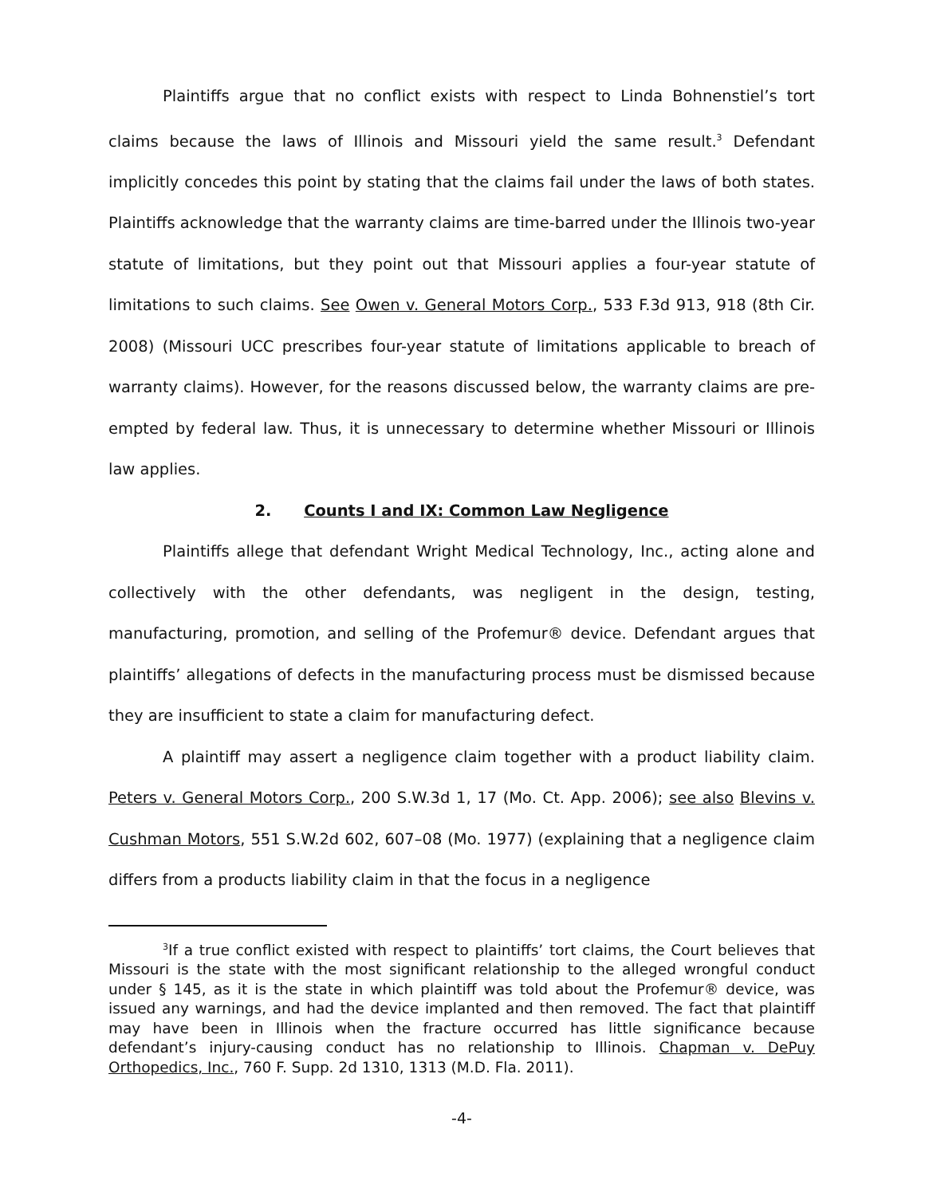Plaintiffs argue that no conflict exists with respect to Linda Bohnenstiel’s tort claims because the laws of Illinois and Missouri yield the same result.<sup>3</sup> Defendant implicitly concedes this point by stating that the claims fail under the laws of both states. Plaintiffs acknowledge that the warranty claims are time-barred under the Illinois two-year statute of limitations, but they point out that Missouri applies a four-year statute of limitations to such claims. See Owen v. General Motors Corp., 533 F.3d 913, 918 (8th Cir. 2008) (Missouri UCC prescribes four-year statute of limitations applicable to breach of warranty claims). However, for the reasons discussed below, the warranty claims are pre-empted by federal law. Thus, it is unnecessary to determine whether Missouri or Illinois law applies.
2. Counts I and IX: Common Law Negligence
Plaintiffs allege that defendant Wright Medical Technology, Inc., acting alone and collectively with the other defendants, was negligent in the design, testing, manufacturing, promotion, and selling of the Profemur® device. Defendant argues that plaintiffs’ allegations of defects in the manufacturing process must be dismissed because they are insufficient to state a claim for manufacturing defect.
A plaintiff may assert a negligence claim together with a product liability claim. Peters v. General Motors Corp., 200 S.W.3d 1, 17 (Mo. Ct. App. 2006); see also Blevins v. Cushman Motors, 551 S.W.2d 602, 607–08 (Mo. 1977) (explaining that a negligence claim differs from a products liability claim in that the focus in a negligence
<sup>3</sup> If a true conflict existed with respect to plaintiffs’ tort claims, the Court believes that Missouri is the state with the most significant relationship to the alleged wrongful conduct under § 145, as it is the state in which plaintiff was told about the Profemur® device, was issued any warnings, and had the device implanted and then removed. The fact that plaintiff may have been in Illinois when the fracture occurred has little significance because defendant’s injury-causing conduct has no relationship to Illinois. Chapman v. DePuy Orthopedics, Inc., 760 F. Supp. 2d 1310, 1313 (M.D. Fla. 2011).
-4-